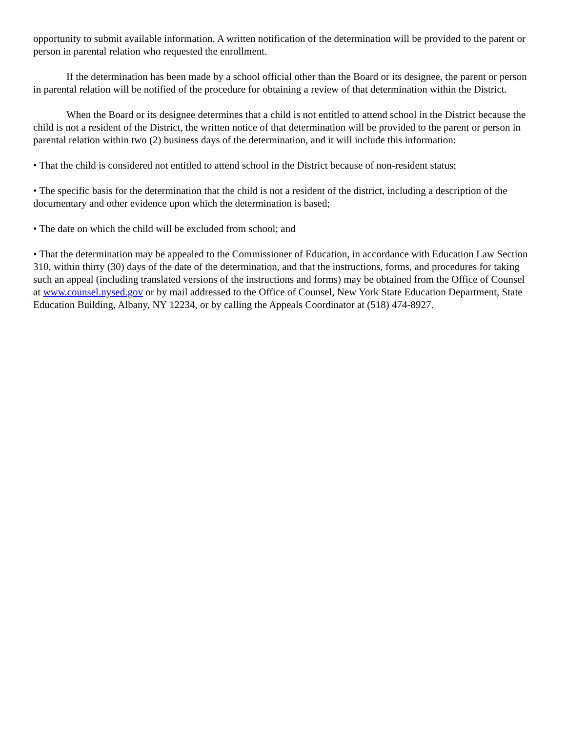opportunity to submit available information. A written notification of the determination will be provided to the parent or person in parental relation who requested the enrollment.
If the determination has been made by a school official other than the Board or its designee, the parent or person in parental relation will be notified of the procedure for obtaining a review of that determination within the District.
When the Board or its designee determines that a child is not entitled to attend school in the District because the child is not a resident of the District, the written notice of that determination will be provided to the parent or person in parental relation within two (2) business days of the determination, and it will include this information:
• That the child is considered not entitled to attend school in the District because of non-resident status;
• The specific basis for the determination that the child is not a resident of the district, including a description of the documentary and other evidence upon which the determination is based;
• The date on which the child will be excluded from school; and
• That the determination may be appealed to the Commissioner of Education, in accordance with Education Law Section 310, within thirty (30) days of the date of the determination, and that the instructions, forms, and procedures for taking such an appeal (including translated versions of the instructions and forms) may be obtained from the Office of Counsel at www.counsel.nysed.gov or by mail addressed to the Office of Counsel, New York State Education Department, State Education Building, Albany, NY 12234, or by calling the Appeals Coordinator at (518) 474-8927.